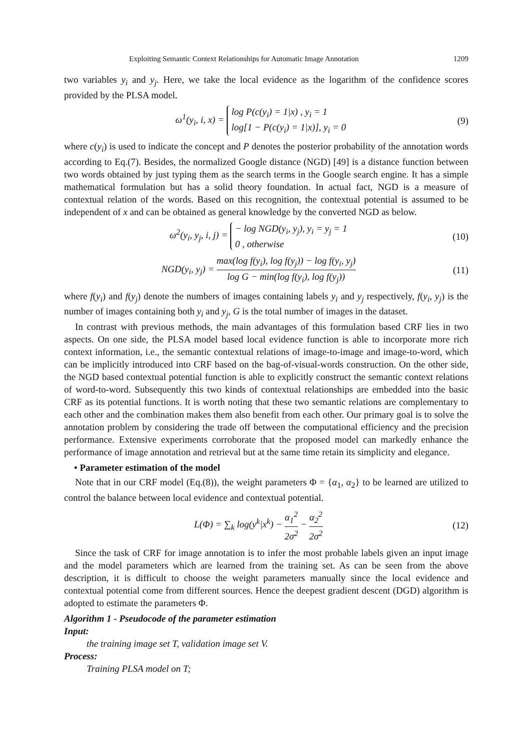Exploiting Semantic Context Relationships for Automatic Image Annotation 1209
two variables y<sub>i</sub> and y<sub>j</sub>. Here, we take the local evidence as the logarithm of the confidence scores provided by the PLSA model.
ω<sup>1</sup>(y<sub>i</sub>, i, x) = log P(c(y<sub>i</sub>) = 1|x) , y<sub>i</sub> = 1
log[1 − P(c(y<sub>i</sub>) = 1|x)], y<sub>i</sub> = 0
(9)
where c(y<sub>i</sub>) is used to indicate the concept and P denotes the posterior probability of the annotation words according to Eq.(7). Besides, the normalized Google distance (NGD) [49] is a distance function between two words obtained by just typing them as the search terms in the Google search engine. It has a simple mathematical formulation but has a solid theory foundation. In actual fact, NGD is a measure of contextual relation of the words. Based on this recognition, the contextual potential is assumed to be independent of x and can be obtained as general knowledge by the converted NGD as below.
ω<sup>2</sup>(y<sub>i</sub>, y<sub>j</sub>, i, j) = − log NGD(y<sub>i</sub>, y<sub>j</sub>), y<sub>i</sub> = y<sub>j</sub> = 1
0 , otherwise
(10)
NGD(y<sub>i</sub>, y<sub>j</sub>) = max(log f(y<sub>i</sub>), log f(y<sub>j</sub>)) − log f(y<sub>i</sub>, y<sub>j</sub>) log G − min(log f(y<sub>i</sub>), log f(y<sub>j</sub>))
(11)
where f(y<sub>i</sub>) and f(y<sub>j</sub>) denote the numbers of images containing labels y<sub>i</sub> and y<sub>j</sub> respectively, f(y<sub>i</sub>, y<sub>j</sub>) is the number of images containing both y<sub>i</sub> and y<sub>j</sub>, G is the total number of images in the dataset.
In contrast with previous methods, the main advantages of this formulation based CRF lies in two aspects. On one side, the PLSA model based local evidence function is able to incorporate more rich context information, i.e., the semantic contextual relations of image-to-image and image-to-word, which can be implicitly introduced into CRF based on the bag-of-visual-words construction. On the other side, the NGD based contextual potential function is able to explicitly construct the semantic context relations of word-to-word. Subsequently this two kinds of contextual relationships are embedded into the basic CRF as its potential functions. It is worth noting that these two semantic relations are complementary to each other and the combination makes them also benefit from each other. Our primary goal is to solve the annotation problem by considering the trade off between the computational efficiency and the precision performance. Extensive experiments corroborate that the proposed model can markedly enhance the performance of image annotation and retrieval but at the same time retain its simplicity and elegance.
• Parameter estimation of the model
Note that in our CRF model (Eq.(8)), the weight parameters Φ = {α<sub>1</sub>, α<sub>2</sub>} to be learned are utilized to control the balance between local evidence and contextual potential.
L(Φ) = ∑<sub>k</sub> log(y<sup>k</sup>|x<sup>k</sup>) − α<sub>1</sub><sup>2</sup> 2σ<sup>2</sup> − α<sub>2</sub><sup>2</sup> 2σ<sup>2</sup>
(12)
Since the task of CRF for image annotation is to infer the most probable labels given an input image and the model parameters which are learned from the training set. As can be seen from the above description, it is difficult to choose the weight parameters manually since the local evidence and contextual potential come from different sources. Hence the deepest gradient descent (DGD) algorithm is adopted to estimate the parameters Φ.
Algorithm 1 - Pseudocode of the parameter estimation
Input:
the training image set T, validation image set V.
Process:
Training PLSA model on T;